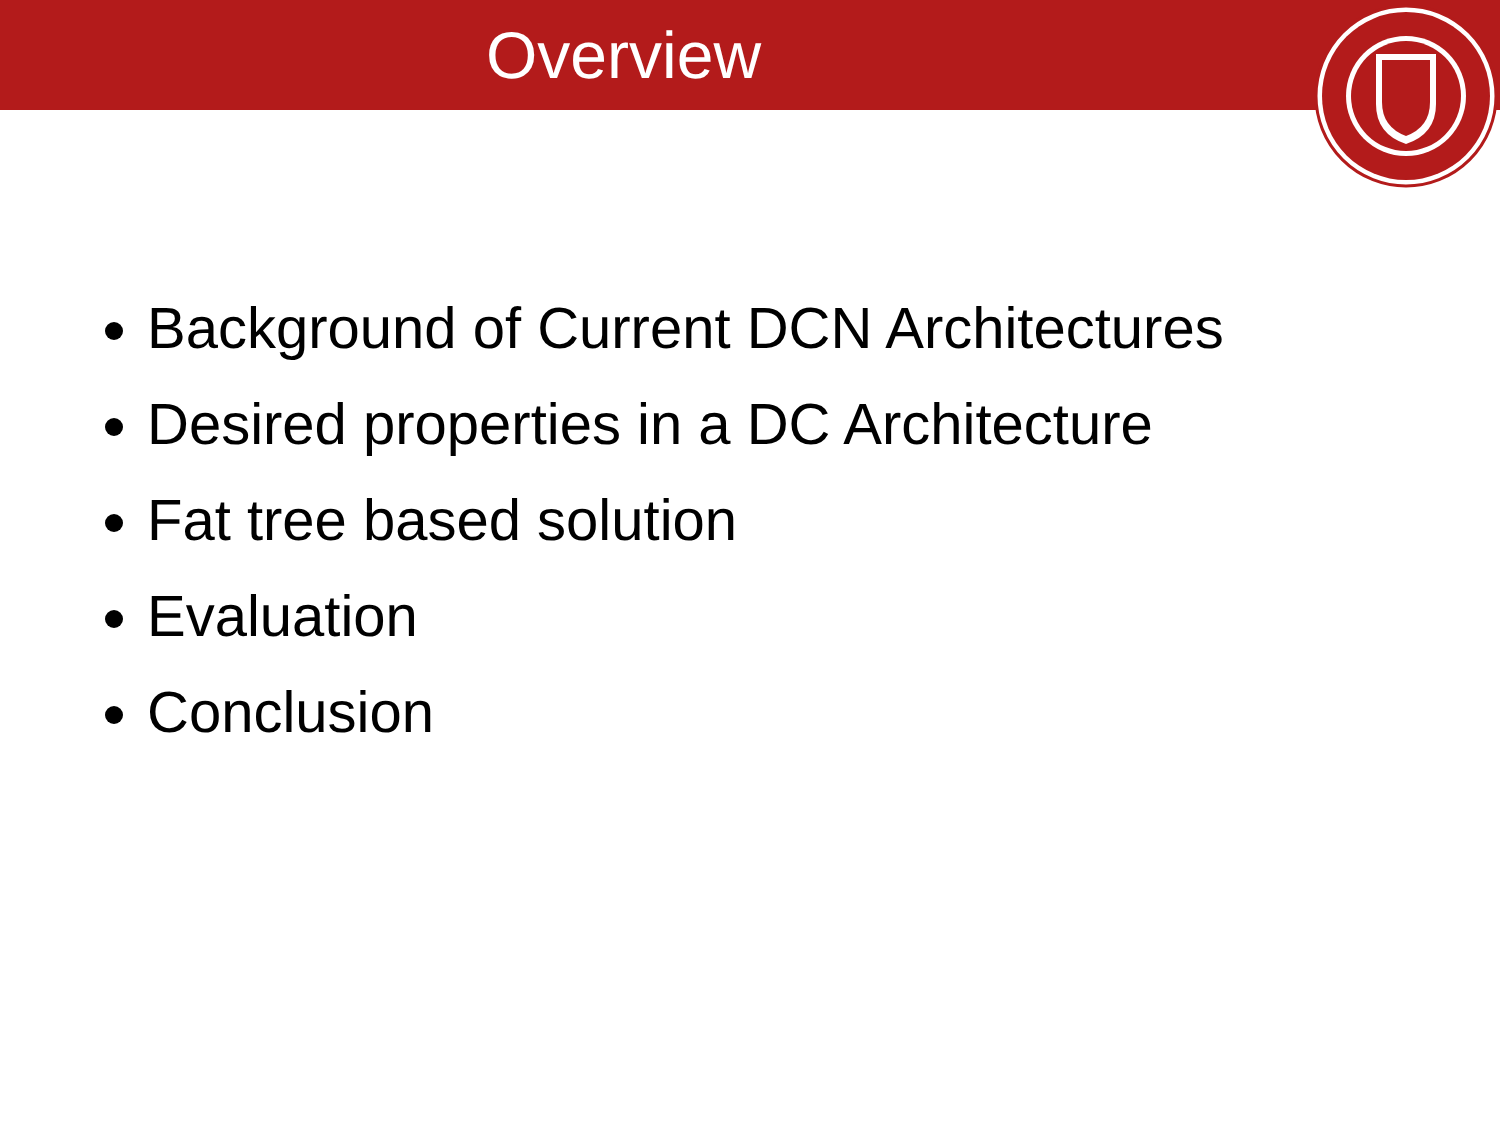Overview
Background of Current DCN Architectures
Desired properties in a DC Architecture
Fat tree based solution
Evaluation
Conclusion